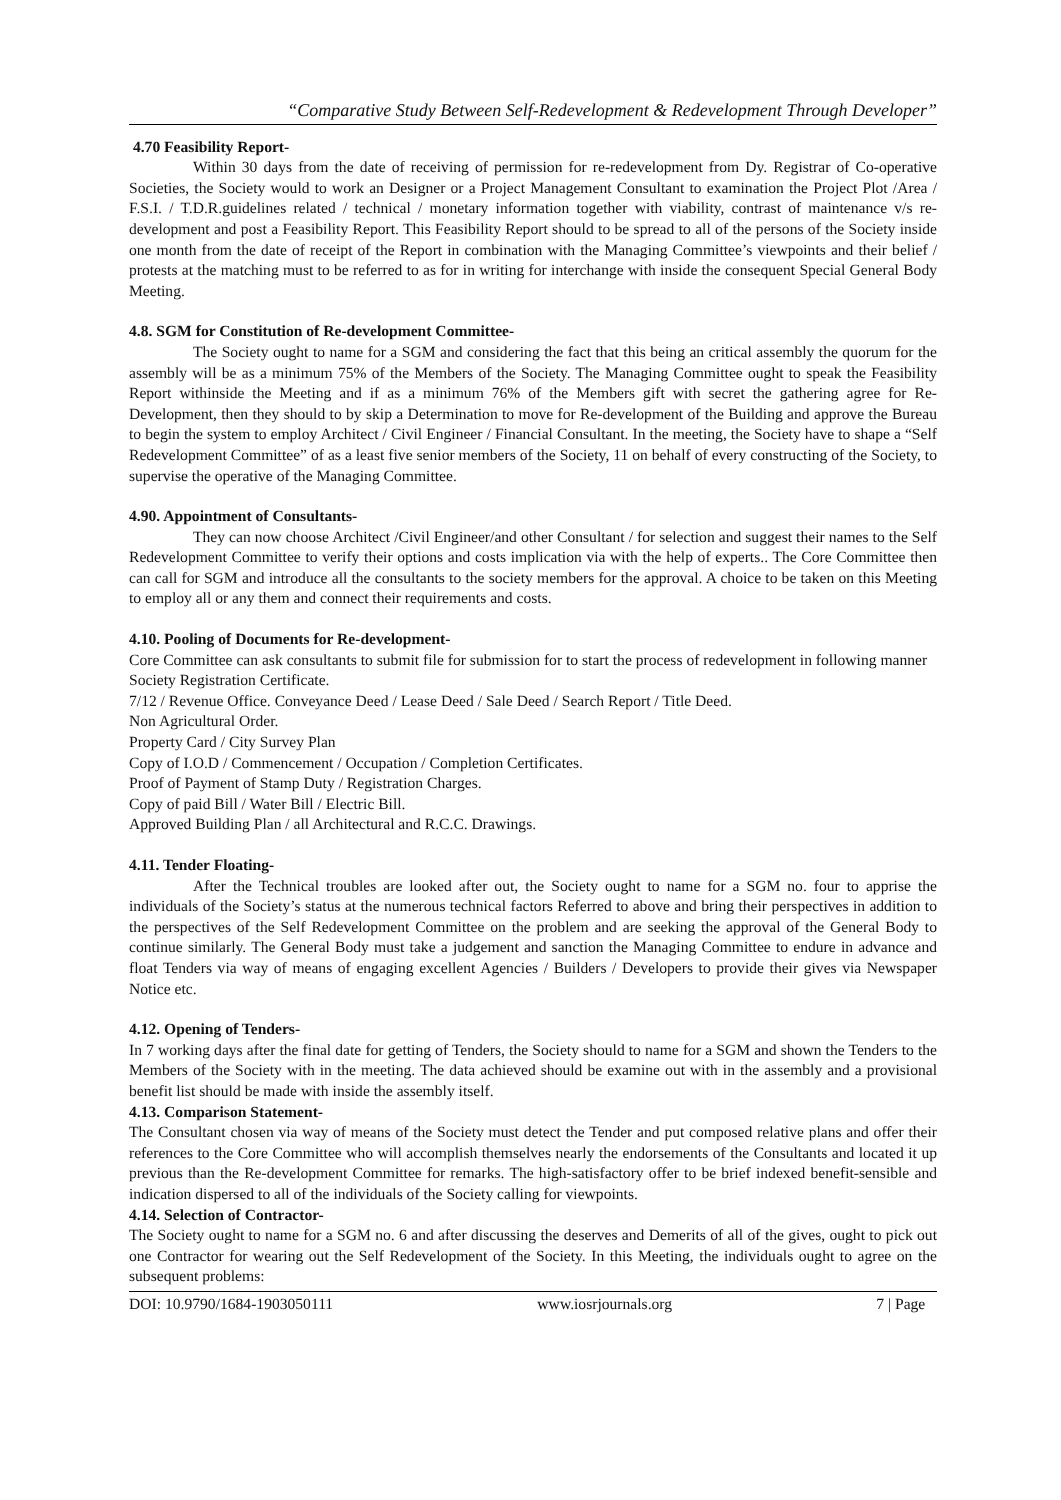“Comparative Study Between Self-Redevelopment & Redevelopment Through Developer”
4.70 Feasibility Report-
Within 30 days from the date of receiving of permission for re-redevelopment from Dy. Registrar of Co-operative Societies, the Society would to work an Designer or a Project Management Consultant to examination the Project Plot /Area / F.S.I. / T.D.R.guidelines related / technical / monetary information together with viability, contrast of maintenance v/s re-development and post a Feasibility Report. This Feasibility Report should to be spread to all of the persons of the Society inside one month from the date of receipt of the Report in combination with the Managing Committee’s viewpoints and their belief / protests at the matching must to be referred to as for in writing for interchange with inside the consequent Special General Body Meeting.
4.8. SGM for Constitution of Re-development Committee-
The Society ought to name for a SGM and considering the fact that this being an critical assembly the quorum for the assembly will be as a minimum 75% of the Members of the Society. The Managing Committee ought to speak the Feasibility Report withinside the Meeting and if as a minimum 76% of the Members gift with secret the gathering agree for Re-Development, then they should to by skip a Determination to move for Re-development of the Building and approve the Bureau to begin the system to employ Architect / Civil Engineer / Financial Consultant. In the meeting, the Society have to shape a “Self Redevelopment Committee” of as a least five senior members of the Society, 11 on behalf of every constructing of the Society, to supervise the operative of the Managing Committee.
4.90. Appointment of Consultants-
They can now choose Architect /Civil Engineer/and other Consultant / for selection and suggest their names to the Self Redevelopment Committee to verify their options and costs implication via with the help of experts.. The Core Committee then can call for SGM and introduce all the consultants to the society members for the approval. A choice to be taken on this Meeting to employ all or any them and connect their requirements and costs.
4.10. Pooling of Documents for Re-development-
Core Committee can ask consultants to submit file for submission for to start the process of redevelopment in following manner
Society Registration Certificate.
7/12 / Revenue Office. Conveyance Deed / Lease Deed / Sale Deed / Search Report / Title Deed.
Non Agricultural Order.
Property Card / City Survey Plan
Copy of I.O.D / Commencement / Occupation / Completion Certificates.
Proof of Payment of Stamp Duty / Registration Charges.
Copy of paid Bill / Water Bill / Electric Bill.
Approved Building Plan / all Architectural and R.C.C. Drawings.
4.11. Tender Floating-
After the Technical troubles are looked after out, the Society ought to name for a SGM no. four to apprise the individuals of the Society’s status at the numerous technical factors Referred to above and bring their perspectives in addition to the perspectives of the Self Redevelopment Committee on the problem and are seeking the approval of the General Body to continue similarly. The General Body must take a judgement and sanction the Managing Committee to endure in advance and float Tenders via way of means of engaging excellent Agencies / Builders / Developers to provide their gives via Newspaper Notice etc.
4.12. Opening of Tenders-
In 7 working days after the final date for getting of Tenders, the Society should to name for a SGM and shown the Tenders to the Members of the Society with in the meeting. The data achieved should be examine out with in the assembly and a provisional benefit list should be made with inside the assembly itself.
4.13. Comparison Statement-
The Consultant chosen via way of means of the Society must detect the Tender and put composed relative plans and offer their references to the Core Committee who will accomplish themselves nearly the endorsements of the Consultants and located it up previous than the Re-development Committee for remarks. The high-satisfactory offer to be brief indexed benefit-sensible and indication dispersed to all of the individuals of the Society calling for viewpoints.
4.14. Selection of Contractor-
The Society ought to name for a SGM no. 6 and after discussing the deserves and Demerits of all of the gives, ought to pick out one Contractor for wearing out the Self Redevelopment of the Society. In this Meeting, the individuals ought to agree on the subsequent problems:
DOI: 10.9790/1684-1903050111 www.iosrjournals.org 7 | Page